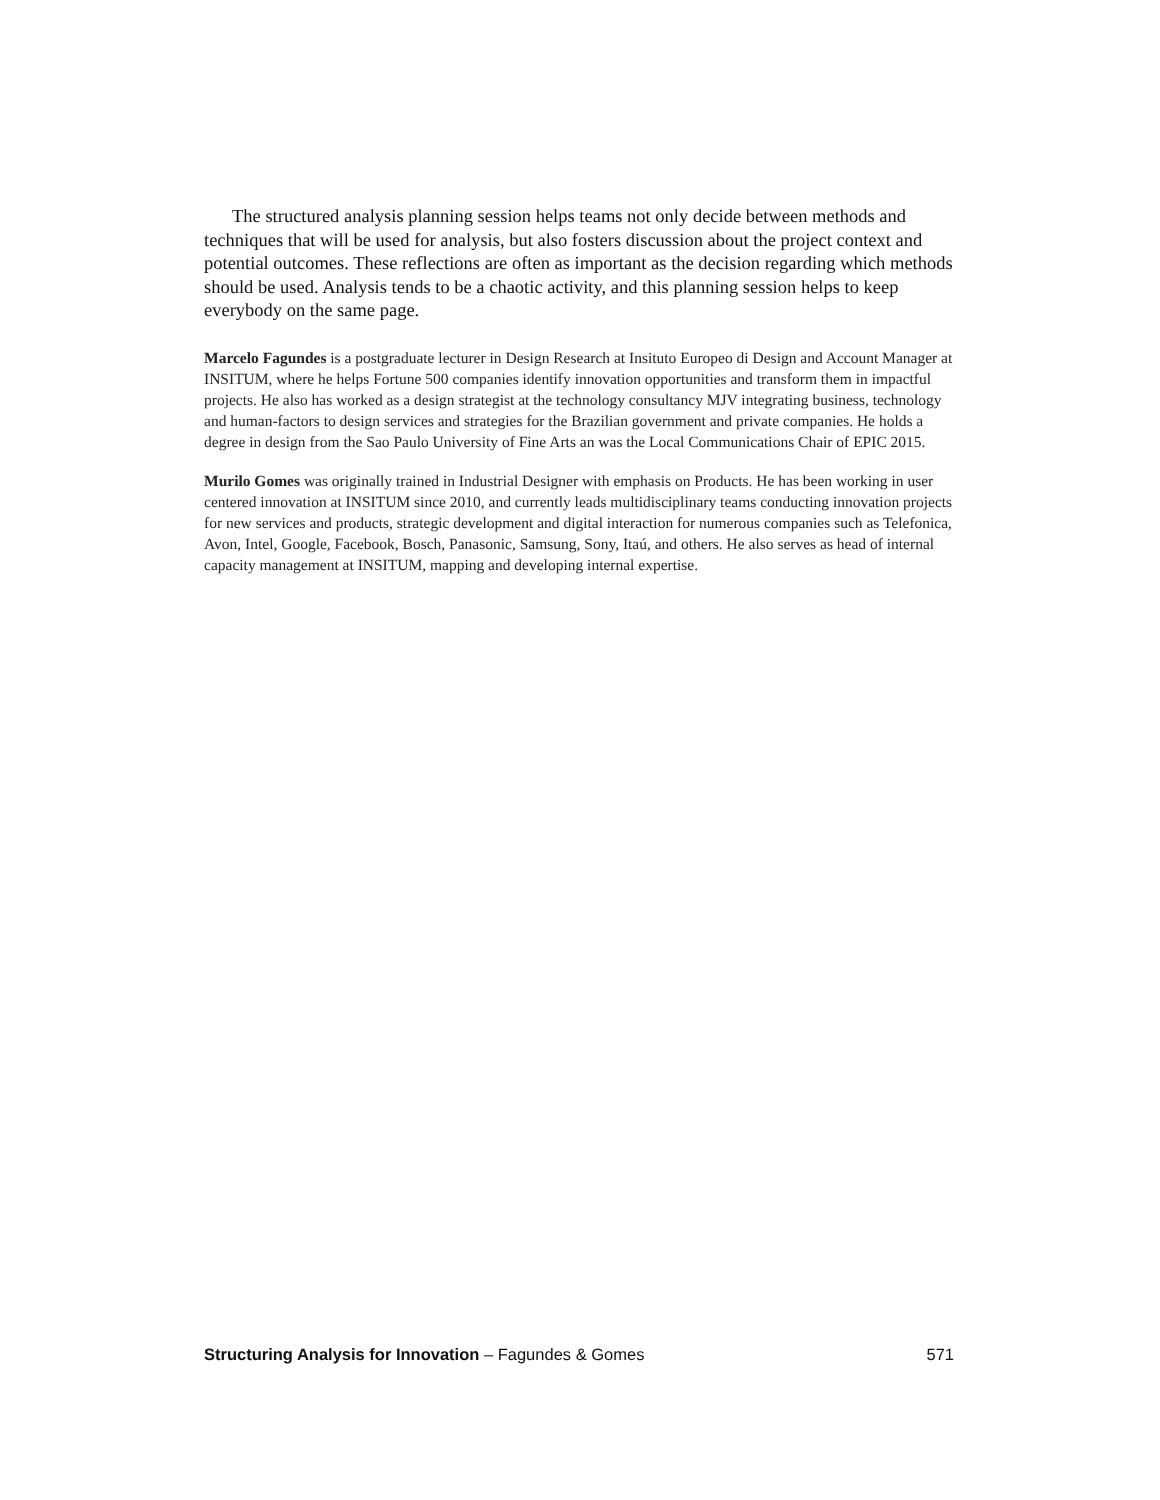The structured analysis planning session helps teams not only decide between methods and techniques that will be used for analysis, but also fosters discussion about the project context and potential outcomes. These reflections are often as important as the decision regarding which methods should be used. Analysis tends to be a chaotic activity, and this planning session helps to keep everybody on the same page.
Marcelo Fagundes is a postgraduate lecturer in Design Research at Insituto Europeo di Design and Account Manager at INSITUM, where he helps Fortune 500 companies identify innovation opportunities and transform them in impactful projects. He also has worked as a design strategist at the technology consultancy MJV integrating business, technology and human-factors to design services and strategies for the Brazilian government and private companies. He holds a degree in design from the Sao Paulo University of Fine Arts an was the Local Communications Chair of EPIC 2015.
Murilo Gomes was originally trained in Industrial Designer with emphasis on Products. He has been working in user centered innovation at INSITUM since 2010, and currently leads multidisciplinary teams conducting innovation projects for new services and products, strategic development and digital interaction for numerous companies such as Telefonica, Avon, Intel, Google, Facebook, Bosch, Panasonic, Samsung, Sony, Itaú, and others. He also serves as head of internal capacity management at INSITUM, mapping and developing internal expertise.
Structuring Analysis for Innovation – Fagundes & Gomes 571